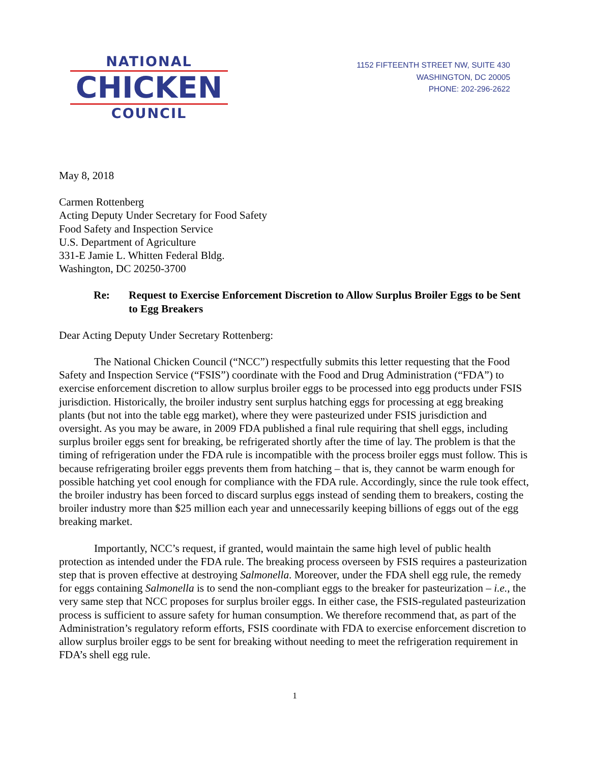NATIONAL
CHICKEN
COUNCIL
1152 FIFTEENTH STREET NW, SUITE 430
WASHINGTON, DC 20005
PHONE: 202-296-2622
May 8, 2018
Carmen Rottenberg
Acting Deputy Under Secretary for Food Safety
Food Safety and Inspection Service
U.S. Department of Agriculture
331-E Jamie L. Whitten Federal Bldg.
Washington, DC 20250-3700
Re: Request to Exercise Enforcement Discretion to Allow Surplus Broiler Eggs to be Sent to Egg Breakers
Dear Acting Deputy Under Secretary Rottenberg:
The National Chicken Council (“NCC”) respectfully submits this letter requesting that the Food Safety and Inspection Service (“FSIS”) coordinate with the Food and Drug Administration (“FDA”) to exercise enforcement discretion to allow surplus broiler eggs to be processed into egg products under FSIS jurisdiction. Historically, the broiler industry sent surplus hatching eggs for processing at egg breaking plants (but not into the table egg market), where they were pasteurized under FSIS jurisdiction and oversight. As you may be aware, in 2009 FDA published a final rule requiring that shell eggs, including surplus broiler eggs sent for breaking, be refrigerated shortly after the time of lay. The problem is that the timing of refrigeration under the FDA rule is incompatible with the process broiler eggs must follow. This is because refrigerating broiler eggs prevents them from hatching – that is, they cannot be warm enough for possible hatching yet cool enough for compliance with the FDA rule. Accordingly, since the rule took effect, the broiler industry has been forced to discard surplus eggs instead of sending them to breakers, costing the broiler industry more than $25 million each year and unnecessarily keeping billions of eggs out of the egg breaking market.
Importantly, NCC’s request, if granted, would maintain the same high level of public health protection as intended under the FDA rule. The breaking process overseen by FSIS requires a pasteurization step that is proven effective at destroying Salmonella. Moreover, under the FDA shell egg rule, the remedy for eggs containing Salmonella is to send the non-compliant eggs to the breaker for pasteurization – i.e., the very same step that NCC proposes for surplus broiler eggs. In either case, the FSIS-regulated pasteurization process is sufficient to assure safety for human consumption. We therefore recommend that, as part of the Administration’s regulatory reform efforts, FSIS coordinate with FDA to exercise enforcement discretion to allow surplus broiler eggs to be sent for breaking without needing to meet the refrigeration requirement in FDA’s shell egg rule.
1